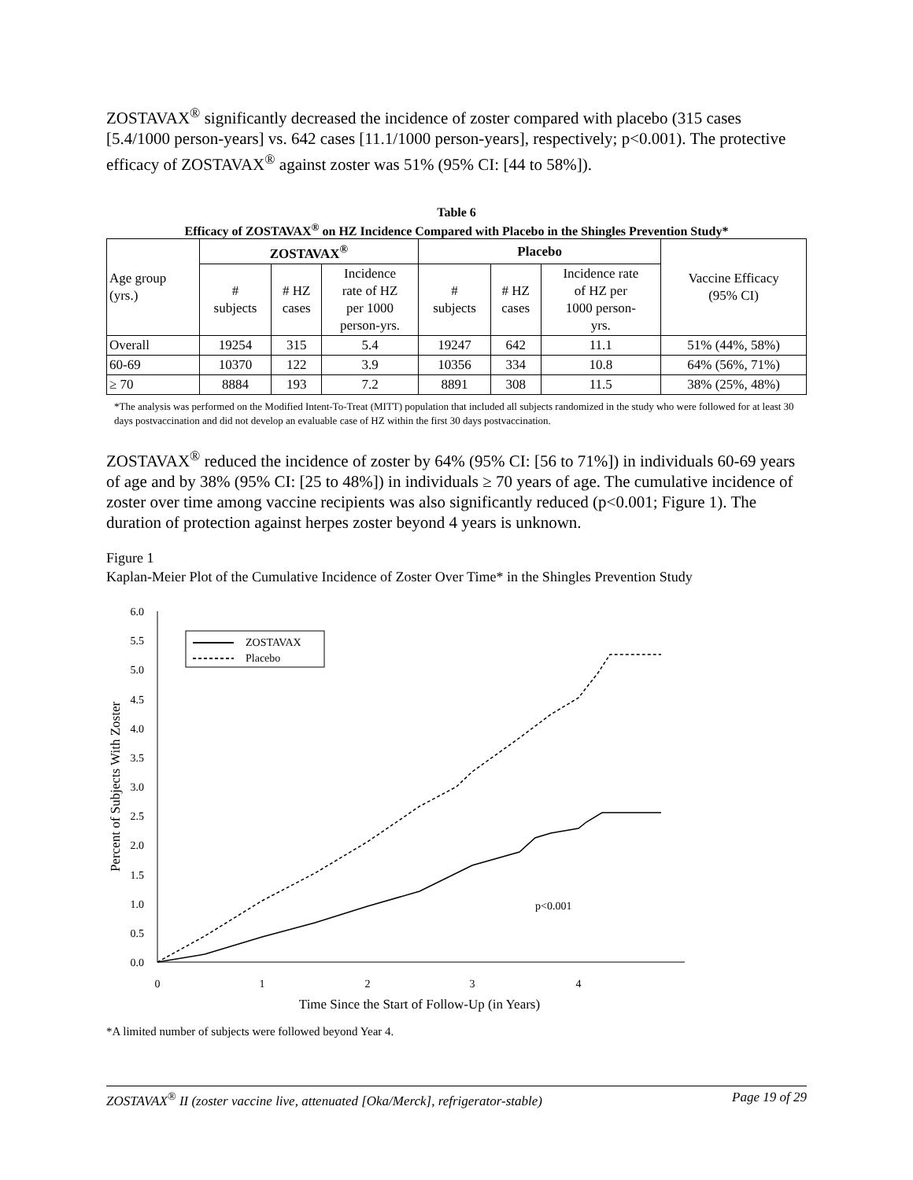ZOSTAVAX<sup>®</sup> significantly decreased the incidence of zoster compared with placebo (315 cases [5.4/1000 person-years] vs. 642 cases [11.1/1000 person-years], respectively; p<0.001). The protective efficacy of ZOSTAVAX<sup>®</sup> against zoster was 51% (95% CI: [44 to 58%]).
Table 6
Efficacy of ZOSTAVAX<sup>®</sup> on HZ Incidence Compared with Placebo in the Shingles Prevention Study*
| Age group (yrs.) | ZOSTAVAX<sup>®</sup> | | | Placebo | | | Vaccine Efficacy (95% CI) |
| --- | --- | --- | --- | --- | --- | --- | --- |
| | # subjects | # HZ cases | Incidence rate of HZ per 1000 person-yrs. | # subjects | # HZ cases | Incidence rate of HZ per 1000 person- yrs. | |
| Overall | 19254 | 315 | 5.4 | 19247 | 642 | 11.1 | 51% (44%, 58%) |
| 60-69 | 10370 | 122 | 3.9 | 10356 | 334 | 10.8 | 64% (56%, 71%) |
| ≥ 70 | 8884 | 193 | 7.2 | 8891 | 308 | 11.5 | 38% (25%, 48%) |
*The analysis was performed on the Modified Intent-To-Treat (MITT) population that included all subjects randomized in the study who were followed for at least 30 days postvaccination and did not develop an evaluable case of HZ within the first 30 days postvaccination.
ZOSTAVAX<sup>®</sup> reduced the incidence of zoster by 64% (95% CI: [56 to 71%]) in individuals 60-69 years of age and by 38% (95% CI: [25 to 48%]) in individuals ≥ 70 years of age. The cumulative incidence of zoster over time among vaccine recipients was also significantly reduced (p<0.001; Figure 1). The duration of protection against herpes zoster beyond 4 years is unknown.
Figure 1
Kaplan-Meier Plot of the Cumulative Incidence of Zoster Over Time* in the Shingles Prevention Study
6.0
5.5
5.0
4.5
4.0
3.5
3.0
2.5
2.0
1.5
1.0
0.5
0.0
0
1
2
3
4
Time Since the Start of Follow-Up (in Years)
Percent of Subjects With Zoster
ZOSTAVAX
Placebo
p<0.001
*A limited number of subjects were followed beyond Year 4.
ZOSTAVAX<sup>®</sup> II (zoster vaccine live, attenuated [Oka/Merck], refrigerator-stable) Page 19 of 29